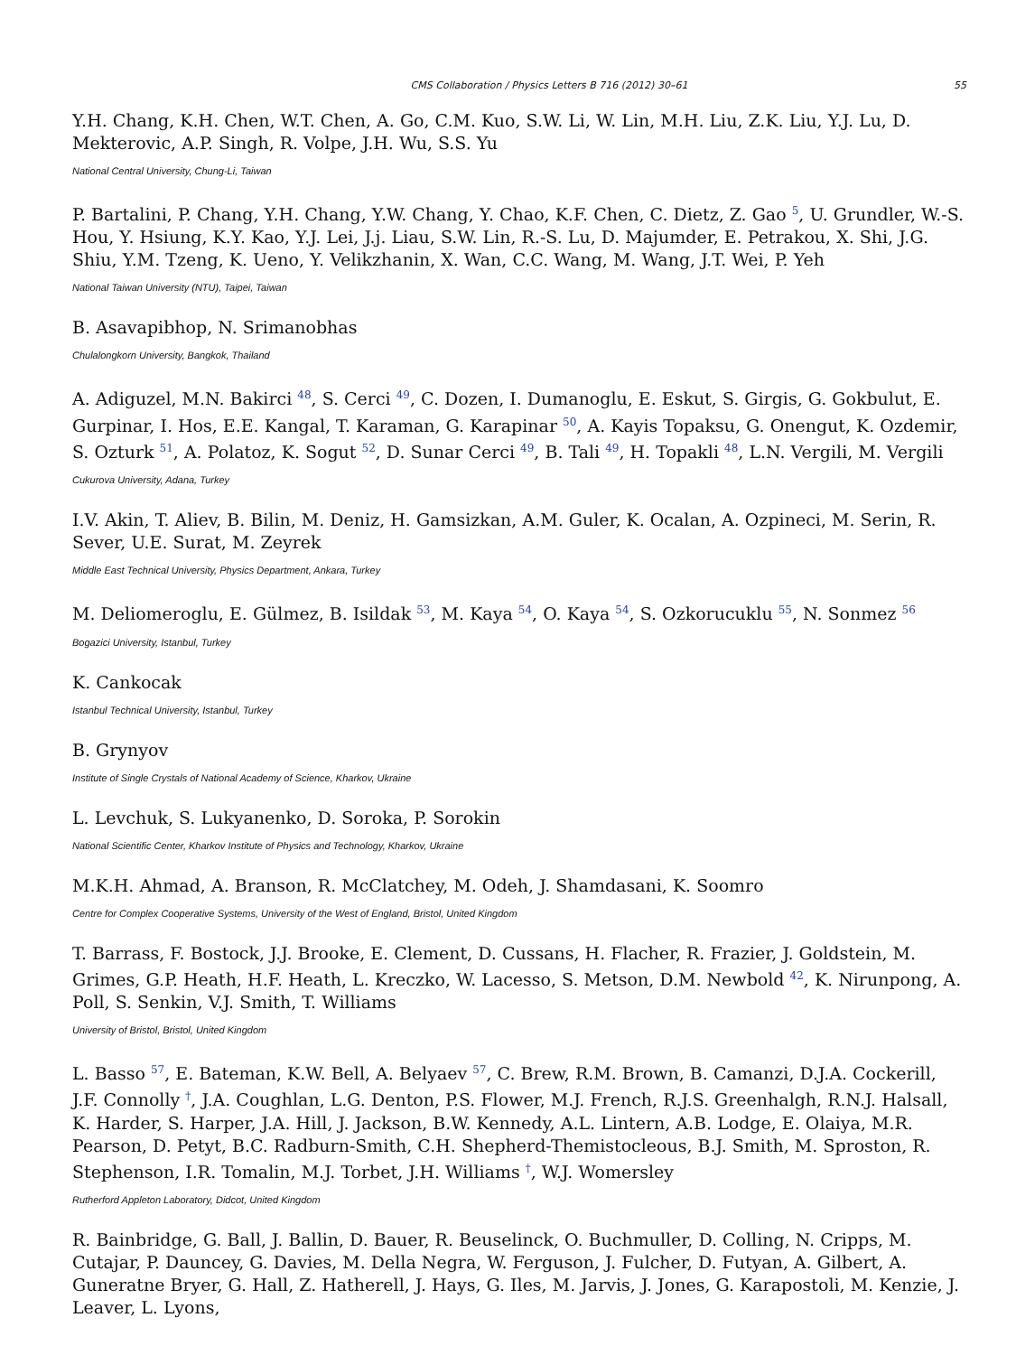CMS Collaboration / Physics Letters B 716 (2012) 30–61 55
Y.H. Chang, K.H. Chen, W.T. Chen, A. Go, C.M. Kuo, S.W. Li, W. Lin, M.H. Liu, Z.K. Liu, Y.J. Lu, D. Mekterovic, A.P. Singh, R. Volpe, J.H. Wu, S.S. Yu
National Central University, Chung-Li, Taiwan
P. Bartalini, P. Chang, Y.H. Chang, Y.W. Chang, Y. Chao, K.F. Chen, C. Dietz, Z. Gao <sup>5</sup>, U. Grundler, W.-S. Hou, Y. Hsiung, K.Y. Kao, Y.J. Lei, J.j. Liau, S.W. Lin, R.-S. Lu, D. Majumder, E. Petrakou, X. Shi, J.G. Shiu, Y.M. Tzeng, K. Ueno, Y. Velikzhanin, X. Wan, C.C. Wang, M. Wang, J.T. Wei, P. Yeh
National Taiwan University (NTU), Taipei, Taiwan
B. Asavapibhop, N. Srimanobhas
Chulalongkorn University, Bangkok, Thailand
A. Adiguzel, M.N. Bakirci <sup>48</sup>, S. Cerci <sup>49</sup>, C. Dozen, I. Dumanoglu, E. Eskut, S. Girgis, G. Gokbulut, E. Gurpinar, I. Hos, E.E. Kangal, T. Karaman, G. Karapinar <sup>50</sup>, A. Kayis Topaksu, G. Onengut, K. Ozdemir, S. Ozturk <sup>51</sup>, A. Polatoz, K. Sogut <sup>52</sup>, D. Sunar Cerci <sup>49</sup>, B. Tali <sup>49</sup>, H. Topakli <sup>48</sup>, L.N. Vergili, M. Vergili
Cukurova University, Adana, Turkey
I.V. Akin, T. Aliev, B. Bilin, M. Deniz, H. Gamsizkan, A.M. Guler, K. Ocalan, A. Ozpineci, M. Serin, R. Sever, U.E. Surat, M. Zeyrek
Middle East Technical University, Physics Department, Ankara, Turkey
M. Deliomeroglu, E. Gülmez, B. Isildak <sup>53</sup>, M. Kaya <sup>54</sup>, O. Kaya <sup>54</sup>, S. Ozkorucuklu <sup>55</sup>, N. Sonmez <sup>56</sup>
Bogazici University, Istanbul, Turkey
K. Cankocak
Istanbul Technical University, Istanbul, Turkey
B. Grynyov
Institute of Single Crystals of National Academy of Science, Kharkov, Ukraine
L. Levchuk, S. Lukyanenko, D. Soroka, P. Sorokin
National Scientific Center, Kharkov Institute of Physics and Technology, Kharkov, Ukraine
M.K.H. Ahmad, A. Branson, R. McClatchey, M. Odeh, J. Shamdasani, K. Soomro
Centre for Complex Cooperative Systems, University of the West of England, Bristol, United Kingdom
T. Barrass, F. Bostock, J.J. Brooke, E. Clement, D. Cussans, H. Flacher, R. Frazier, J. Goldstein, M. Grimes, G.P. Heath, H.F. Heath, L. Kreczko, W. Lacesso, S. Metson, D.M. Newbold <sup>42</sup>, K. Nirunpong, A. Poll, S. Senkin, V.J. Smith, T. Williams
University of Bristol, Bristol, United Kingdom
L. Basso <sup>57</sup>, E. Bateman, K.W. Bell, A. Belyaev <sup>57</sup>, C. Brew, R.M. Brown, B. Camanzi, D.J.A. Cockerill, J.F. Connolly <sup>†</sup>, J.A. Coughlan, L.G. Denton, P.S. Flower, M.J. French, R.J.S. Greenhalgh, R.N.J. Halsall, K. Harder, S. Harper, J.A. Hill, J. Jackson, B.W. Kennedy, A.L. Lintern, A.B. Lodge, E. Olaiya, M.R. Pearson, D. Petyt, B.C. Radburn-Smith, C.H. Shepherd-Themistocleous, B.J. Smith, M. Sproston, R. Stephenson, I.R. Tomalin, M.J. Torbet, J.H. Williams <sup>†</sup>, W.J. Womersley
Rutherford Appleton Laboratory, Didcot, United Kingdom
R. Bainbridge, G. Ball, J. Ballin, D. Bauer, R. Beuselinck, O. Buchmuller, D. Colling, N. Cripps, M. Cutajar, P. Dauncey, G. Davies, M. Della Negra, W. Ferguson, J. Fulcher, D. Futyan, A. Gilbert, A. Guneratne Bryer, G. Hall, Z. Hatherell, J. Hays, G. Iles, M. Jarvis, J. Jones, G. Karapostoli, M. Kenzie, J. Leaver, L. Lyons,